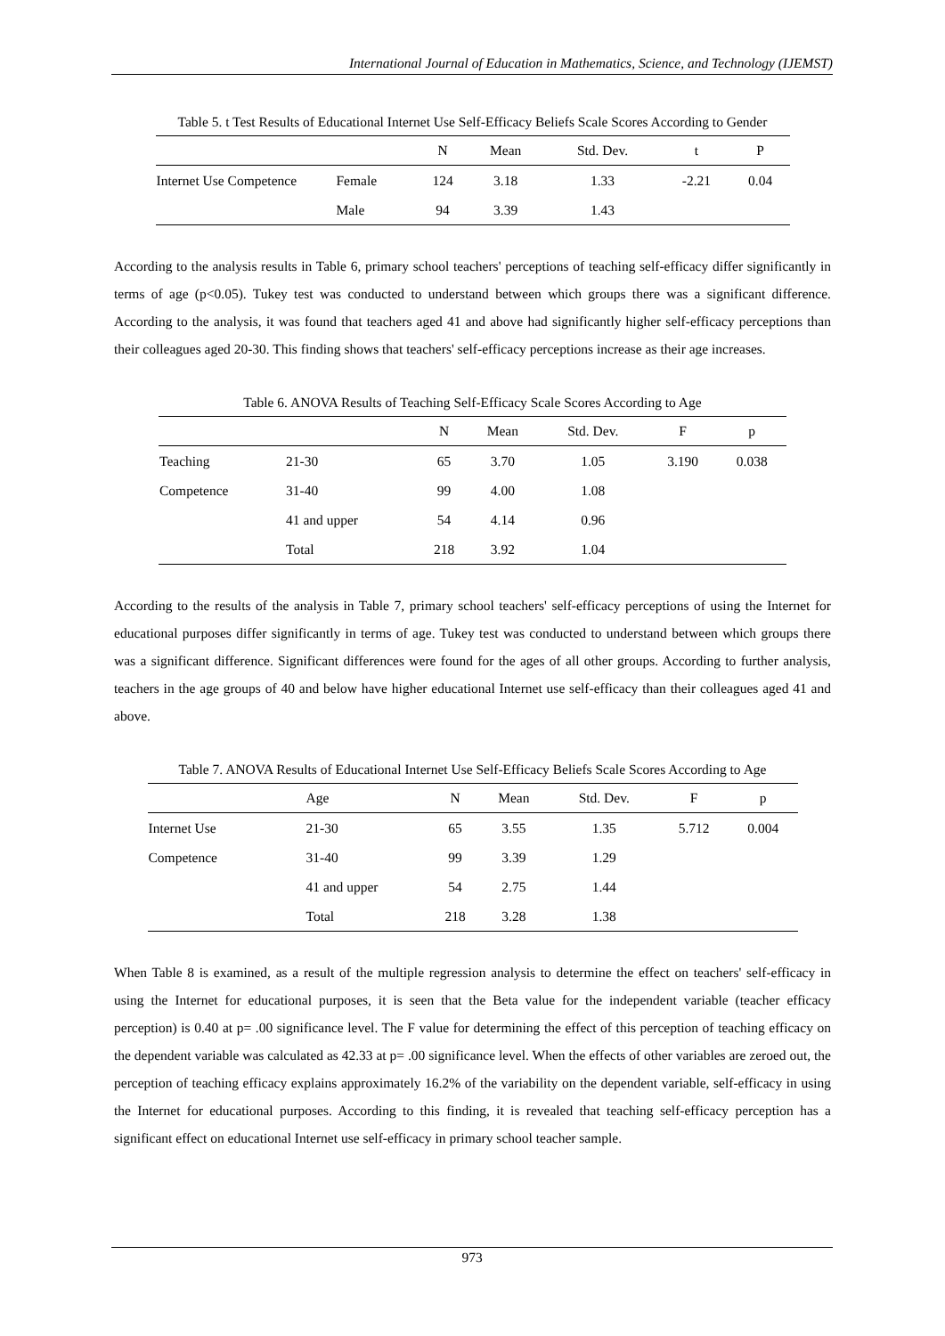International Journal of Education in Mathematics, Science, and Technology (IJEMST)
Table 5. t Test Results of Educational Internet Use Self-Efficacy Beliefs Scale Scores According to Gender
| | | N | Mean | Std. Dev. | t | P |
| --- | --- | --- | --- | --- | --- | --- |
| Internet Use Competence | Female | 124 | 3.18 | 1.33 | -2.21 | 0.04 |
| | Male | 94 | 3.39 | 1.43 | | |
According to the analysis results in Table 6, primary school teachers' perceptions of teaching self-efficacy differ significantly in terms of age (p<0.05). Tukey test was conducted to understand between which groups there was a significant difference. According to the analysis, it was found that teachers aged 41 and above had significantly higher self-efficacy perceptions than their colleagues aged 20-30. This finding shows that teachers' self-efficacy perceptions increase as their age increases.
Table 6. ANOVA Results of Teaching Self-Efficacy Scale Scores According to Age
| | | N | Mean | Std. Dev. | F | p |
| --- | --- | --- | --- | --- | --- | --- |
| Teaching | 21-30 | 65 | 3.70 | 1.05 | 3.190 | 0.038 |
| Competence | 31-40 | 99 | 4.00 | 1.08 | | |
| | 41 and upper | 54 | 4.14 | 0.96 | | |
| | Total | 218 | 3.92 | 1.04 | | |
According to the results of the analysis in Table 7, primary school teachers' self-efficacy perceptions of using the Internet for educational purposes differ significantly in terms of age. Tukey test was conducted to understand between which groups there was a significant difference. Significant differences were found for the ages of all other groups. According to further analysis, teachers in the age groups of 40 and below have higher educational Internet use self-efficacy than their colleagues aged 41 and above.
Table 7. ANOVA Results of Educational Internet Use Self-Efficacy Beliefs Scale Scores According to Age
| | Age | N | Mean | Std. Dev. | F | p |
| --- | --- | --- | --- | --- | --- | --- |
| Internet Use | 21-30 | 65 | 3.55 | 1.35 | 5.712 | 0.004 |
| Competence | 31-40 | 99 | 3.39 | 1.29 | | |
| | 41 and upper | 54 | 2.75 | 1.44 | | |
| | Total | 218 | 3.28 | 1.38 | | |
When Table 8 is examined, as a result of the multiple regression analysis to determine the effect on teachers' self-efficacy in using the Internet for educational purposes, it is seen that the Beta value for the independent variable (teacher efficacy perception) is 0.40 at p= .00 significance level. The F value for determining the effect of this perception of teaching efficacy on the dependent variable was calculated as 42.33 at p= .00 significance level. When the effects of other variables are zeroed out, the perception of teaching efficacy explains approximately 16.2% of the variability on the dependent variable, self-efficacy in using the Internet for educational purposes. According to this finding, it is revealed that teaching self-efficacy perception has a significant effect on educational Internet use self-efficacy in primary school teacher sample.
973